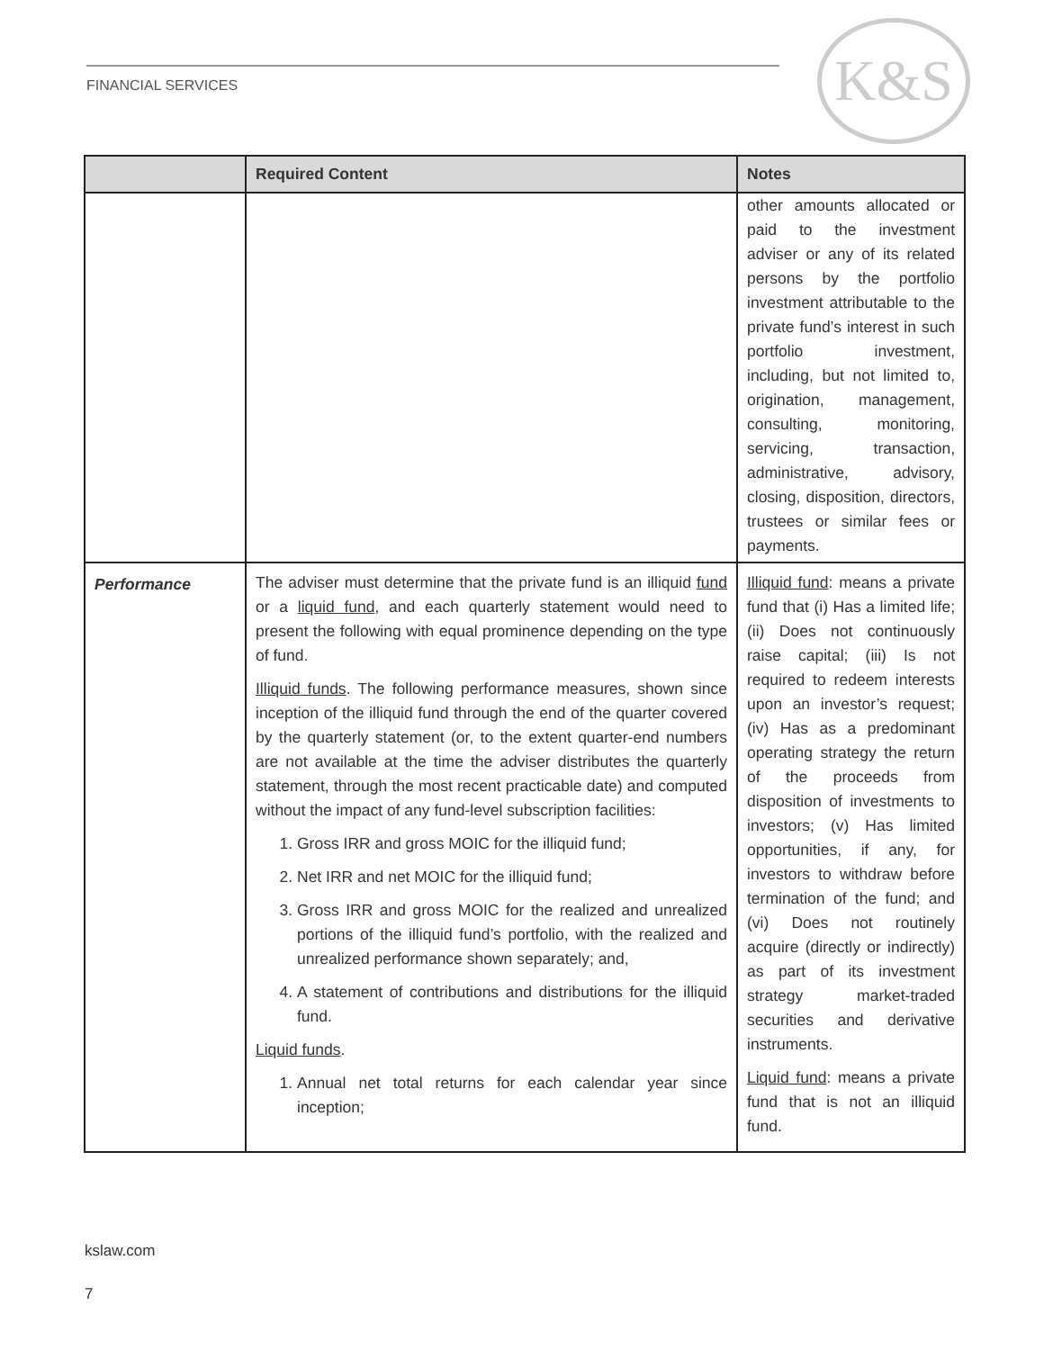FINANCIAL SERVICES K&S
| | Required Content | Notes |
| --- | --- | --- |
| | | other amounts allocated or paid to the investment adviser or any of its related persons by the portfolio investment attributable to the private fund’s interest in such portfolio investment, including, but not limited to, origination, management, consulting, monitoring, servicing, transaction, administrative, advisory, closing, disposition, directors, trustees or similar fees or payments. |
| Performance | The adviser must determine that the private fund is an illiquid fund or a liquid fund , and each quarterly statement would need to present the following with equal prominence depending on the type of fund. Illiquid funds . The following performance measures, shown since inception of the illiquid fund through the end of the quarter covered by the quarterly statement (or, to the extent quarter-end numbers are not available at the time the adviser distributes the quarterly statement, through the most recent practicable date) and computed without the impact of any fund-level subscription facilities: 1. Gross IRR and gross MOIC for the illiquid fund; 2. Net IRR and net MOIC for the illiquid fund; 3. Gross IRR and gross MOIC for the realized and unrealized portions of the illiquid fund’s portfolio, with the realized and unrealized performance shown separately; and, 4. A statement of contributions and distributions for the illiquid fund. Liquid funds . 1. Annual net total returns for each calendar year since inception; | Illiquid fund : means a private fund that (i) Has a limited life; (ii) Does not continuously raise capital; (iii) Is not required to redeem interests upon an investor’s request; (iv) Has as a predominant operating strategy the return of the proceeds from disposition of investments to investors; (v) Has limited opportunities, if any, for investors to withdraw before termination of the fund; and (vi) Does not routinely acquire (directly or indirectly) as part of its investment strategy market-traded securities and derivative instruments. Liquid fund : means a private fund that is not an illiquid fund. |
kslaw.com
7